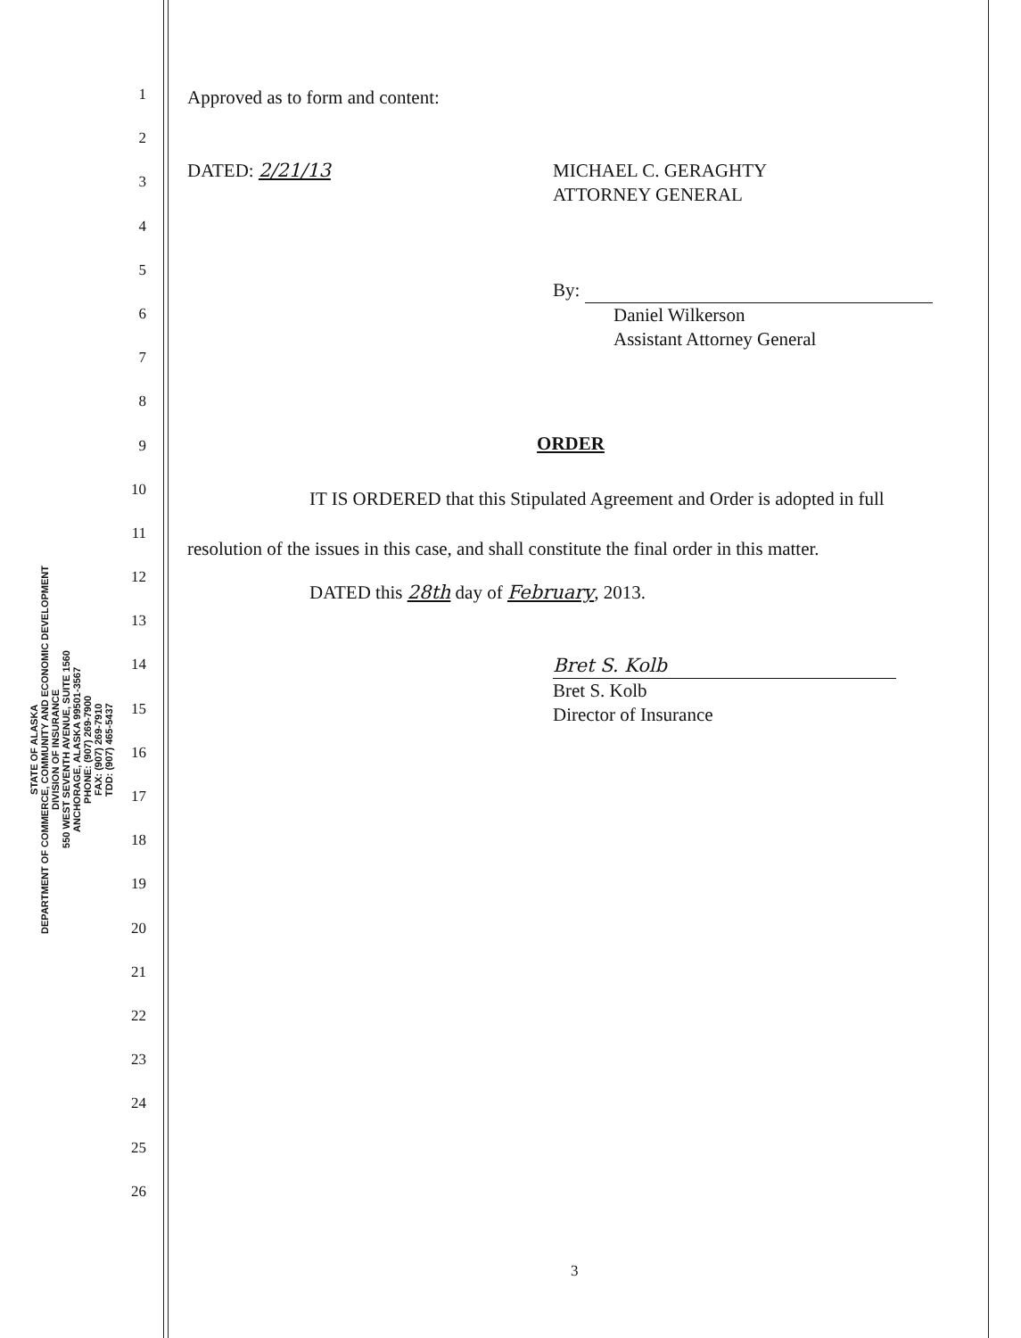STATE OF ALASKA
DEPARTMENT OF COMMERCE, COMMUNITY AND ECONOMIC DEVELOPMENT
DIVISION OF INSURANCE
550 WEST SEVENTH AVENUE, SUITE 1560
ANCHORAGE, ALASKA 99501-3567
PHONE: (907) 269-7900
FAX: (907) 269-7910
TDD: (907) 465-5437
1
2
3
4
5
6
7
8
9
10
11
12
13
14
15
16
17
18
19
20
21
22
23
24
25
26
Approved as to form and content:
DATED: 2/21/13 MICHAEL C. GERAGHTY
ATTORNEY GENERAL
By:
Daniel Wilkerson
Assistant Attorney General
ORDER
IT IS ORDERED that this Stipulated Agreement and Order is adopted in full resolution of the issues in this case, and shall constitute the final order in this matter.
DATED this 28th day of February, 2013.
Bret S. Kolb
Bret S. Kolb
Director of Insurance
3